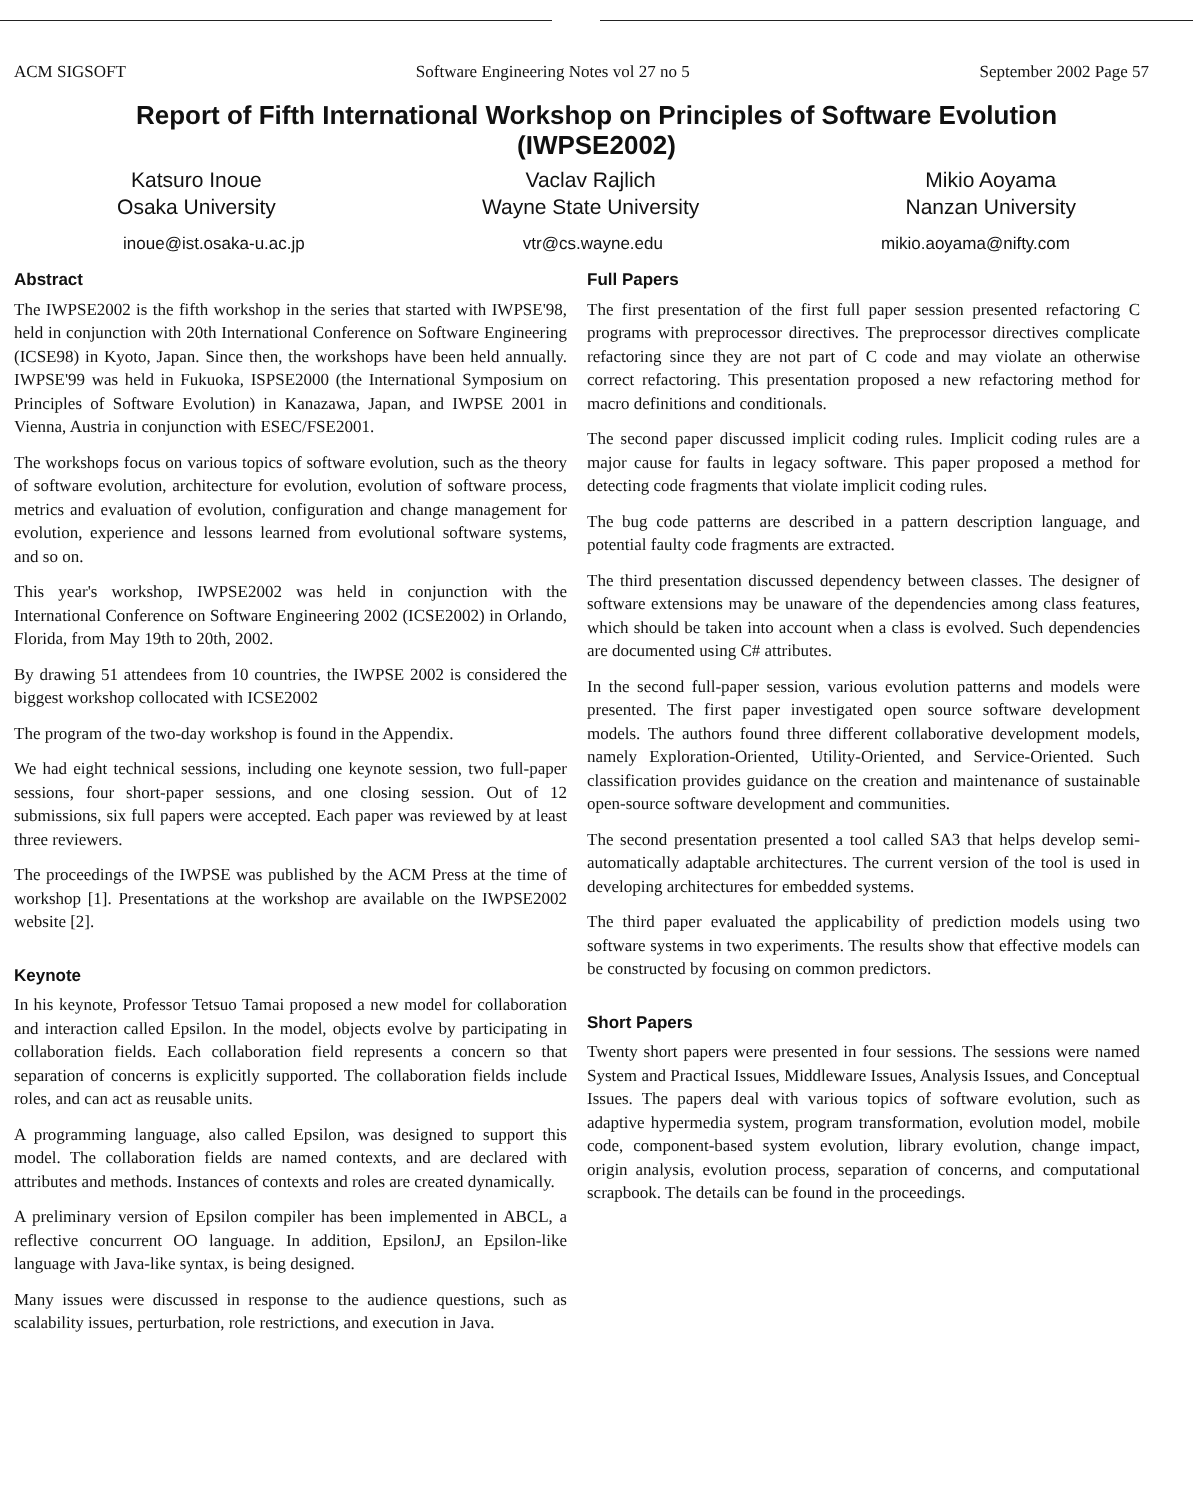ACM SIGSOFT Software Engineering Notes vol 27 no 5 September 2002 Page 57
Report of Fifth International Workshop on Principles of Software Evolution
(IWPSE2002)
Katsuro Inoue
Osaka University
Vaclav Rajlich
Wayne State University
Mikio Aoyama
Nanzan University
inoue@ist.osaka-u.ac.jp vtr@cs.wayne.edu mikio.aoyama@nifty.com
Abstract
The IWPSE2002 is the fifth workshop in the series that started with IWPSE'98, held in conjunction with 20th International Conference on Software Engineering (ICSE98) in Kyoto, Japan. Since then, the workshops have been held annually. IWPSE'99 was held in Fukuoka, ISPSE2000 (the International Symposium on Principles of Software Evolution) in Kanazawa, Japan, and IWPSE 2001 in Vienna, Austria in conjunction with ESEC/FSE2001.
The workshops focus on various topics of software evolution, such as the theory of software evolution, architecture for evolution, evolution of software process, metrics and evaluation of evolution, configuration and change management for evolution, experience and lessons learned from evolutional software systems, and so on.
This year's workshop, IWPSE2002 was held in conjunction with the International Conference on Software Engineering 2002 (ICSE2002) in Orlando, Florida, from May 19th to 20th, 2002.
By drawing 51 attendees from 10 countries, the IWPSE 2002 is considered the biggest workshop collocated with ICSE2002
The program of the two-day workshop is found in the Appendix.
We had eight technical sessions, including one keynote session, two full-paper sessions, four short-paper sessions, and one closing session. Out of 12 submissions, six full papers were accepted. Each paper was reviewed by at least three reviewers.
The proceedings of the IWPSE was published by the ACM Press at the time of workshop [1]. Presentations at the workshop are available on the IWPSE2002 website [2].
Keynote
In his keynote, Professor Tetsuo Tamai proposed a new model for collaboration and interaction called Epsilon. In the model, objects evolve by participating in collaboration fields. Each collaboration field represents a concern so that separation of concerns is explicitly supported. The collaboration fields include roles, and can act as reusable units.
A programming language, also called Epsilon, was designed to support this model. The collaboration fields are named contexts, and are declared with attributes and methods. Instances of contexts and roles are created dynamically.
A preliminary version of Epsilon compiler has been implemented in ABCL, a reflective concurrent OO language. In addition, EpsilonJ, an Epsilon-like language with Java-like syntax, is being designed.
Many issues were discussed in response to the audience questions, such as scalability issues, perturbation, role restrictions, and execution in Java.
Full Papers
The first presentation of the first full paper session presented refactoring C programs with preprocessor directives. The preprocessor directives complicate refactoring since they are not part of C code and may violate an otherwise correct refactoring. This presentation proposed a new refactoring method for macro definitions and conditionals.
The second paper discussed implicit coding rules. Implicit coding rules are a major cause for faults in legacy software. This paper proposed a method for detecting code fragments that violate implicit coding rules.
The bug code patterns are described in a pattern description language, and potential faulty code fragments are extracted.
The third presentation discussed dependency between classes. The designer of software extensions may be unaware of the dependencies among class features, which should be taken into account when a class is evolved. Such dependencies are documented using C# attributes.
In the second full-paper session, various evolution patterns and models were presented. The first paper investigated open source software development models. The authors found three different collaborative development models, namely Exploration-Oriented, Utility-Oriented, and Service-Oriented. Such classification provides guidance on the creation and maintenance of sustainable open-source software development and communities.
The second presentation presented a tool called SA3 that helps develop semi-automatically adaptable architectures. The current version of the tool is used in developing architectures for embedded systems.
The third paper evaluated the applicability of prediction models using two software systems in two experiments. The results show that effective models can be constructed by focusing on common predictors.
Short Papers
Twenty short papers were presented in four sessions. The sessions were named System and Practical Issues, Middleware Issues, Analysis Issues, and Conceptual Issues. The papers deal with various topics of software evolution, such as adaptive hypermedia system, program transformation, evolution model, mobile code, component-based system evolution, library evolution, change impact, origin analysis, evolution process, separation of concerns, and computational scrapbook. The details can be found in the proceedings.